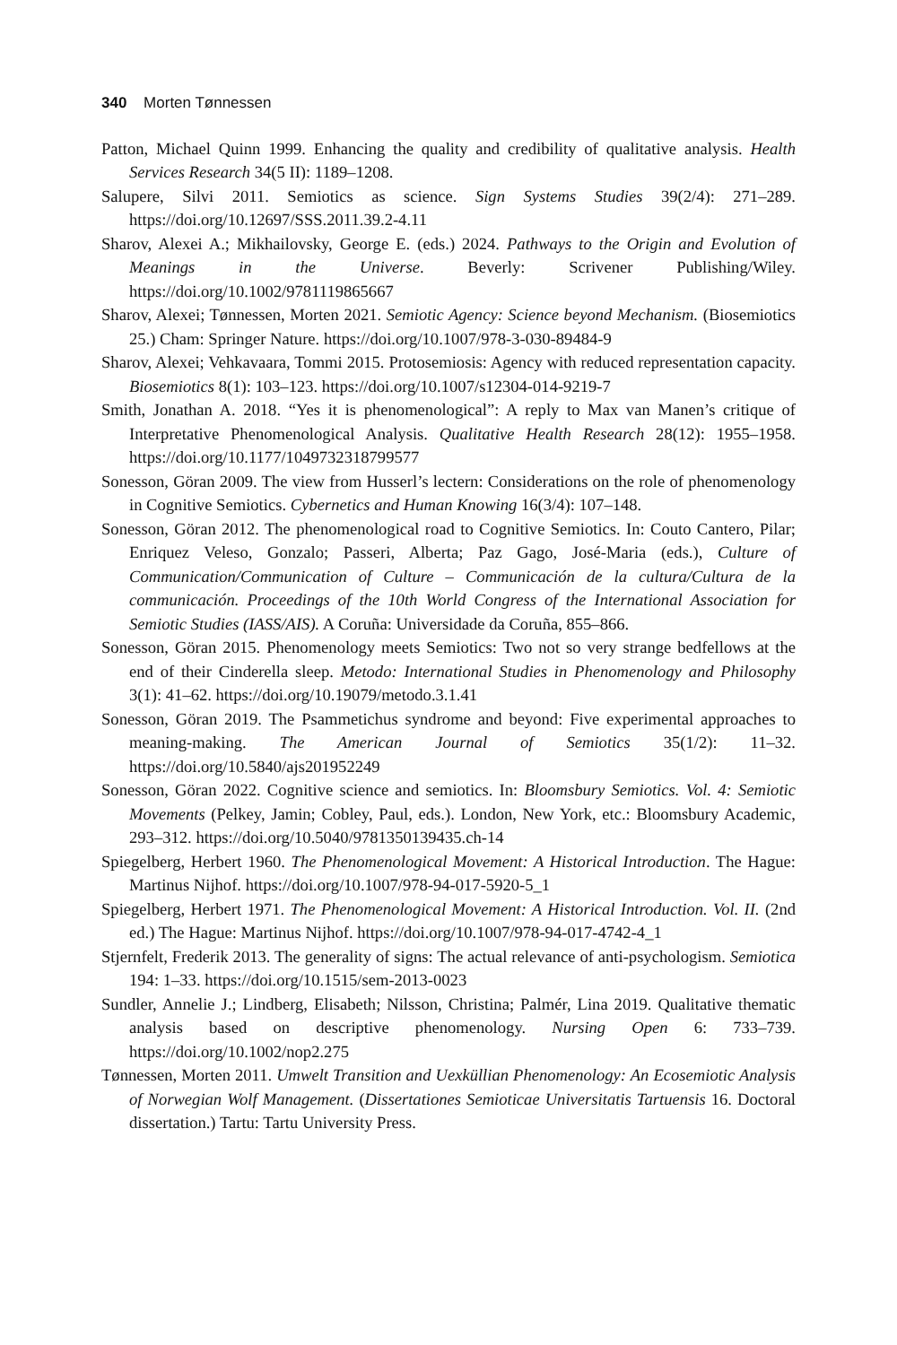340 Morten Tønnessen
Patton, Michael Quinn 1999. Enhancing the quality and credibility of qualitative analysis. Health Services Research 34(5 II): 1189–1208.
Salupere, Silvi 2011. Semiotics as science. Sign Systems Studies 39(2/4): 271–289. https://doi.org/10.12697/SSS.2011.39.2-4.11
Sharov, Alexei A.; Mikhailovsky, George E. (eds.) 2024. Pathways to the Origin and Evolution of Meanings in the Universe. Beverly: Scrivener Publishing/Wiley. https://doi.org/10.1002/9781119865667
Sharov, Alexei; Tønnessen, Morten 2021. Semiotic Agency: Science beyond Mechanism. (Biosemiotics 25.) Cham: Springer Nature. https://doi.org/10.1007/978-3-030-89484-9
Sharov, Alexei; Vehkavaara, Tommi 2015. Protosemiosis: Agency with reduced representation capacity. Biosemiotics 8(1): 103–123. https://doi.org/10.1007/s12304-014-9219-7
Smith, Jonathan A. 2018. “Yes it is phenomenological”: A reply to Max van Manen’s critique of Interpretative Phenomenological Analysis. Qualitative Health Research 28(12): 1955–1958. https://doi.org/10.1177/1049732318799577
Sonesson, Göran 2009. The view from Husserl’s lectern: Considerations on the role of phenomenology in Cognitive Semiotics. Cybernetics and Human Knowing 16(3/4): 107–148.
Sonesson, Göran 2012. The phenomenological road to Cognitive Semiotics. In: Couto Cantero, Pilar; Enriquez Veleso, Gonzalo; Passeri, Alberta; Paz Gago, José-Maria (eds.), Culture of Communication/Communication of Culture – Communicación de la cultura/Cultura de la communicación. Proceedings of the 10th World Congress of the International Association for Semiotic Studies (IASS/AIS). A Coruña: Universidade da Coruña, 855–866.
Sonesson, Göran 2015. Phenomenology meets Semiotics: Two not so very strange bedfellows at the end of their Cinderella sleep. Metodo: International Studies in Phenomenology and Philosophy 3(1): 41–62. https://doi.org/10.19079/metodo.3.1.41
Sonesson, Göran 2019. The Psammetichus syndrome and beyond: Five experimental approaches to meaning-making. The American Journal of Semiotics 35(1/2): 11–32. https://doi.org/10.5840/ajs201952249
Sonesson, Göran 2022. Cognitive science and semiotics. In: Bloomsbury Semiotics. Vol. 4: Semiotic Movements (Pelkey, Jamin; Cobley, Paul, eds.). London, New York, etc.: Bloomsbury Academic, 293–312. https://doi.org/10.5040/9781350139435.ch-14
Spiegelberg, Herbert 1960. The Phenomenological Movement: A Historical Introduction. The Hague: Martinus Nijhof. https://doi.org/10.1007/978-94-017-5920-5_1
Spiegelberg, Herbert 1971. The Phenomenological Movement: A Historical Introduction. Vol. II. (2nd ed.) The Hague: Martinus Nijhof. https://doi.org/10.1007/978-94-017-4742-4_1
Stjernfelt, Frederik 2013. The generality of signs: The actual relevance of anti-psychologism. Semiotica 194: 1–33. https://doi.org/10.1515/sem-2013-0023
Sundler, Annelie J.; Lindberg, Elisabeth; Nilsson, Christina; Palmér, Lina 2019. Qualitative thematic analysis based on descriptive phenomenology. Nursing Open 6: 733–739. https://doi.org/10.1002/nop2.275
Tønnessen, Morten 2011. Umwelt Transition and Uexküllian Phenomenology: An Ecosemiotic Analysis of Norwegian Wolf Management. (Dissertationes Semioticae Universitatis Tartuensis 16. Doctoral dissertation.) Tartu: Tartu University Press.